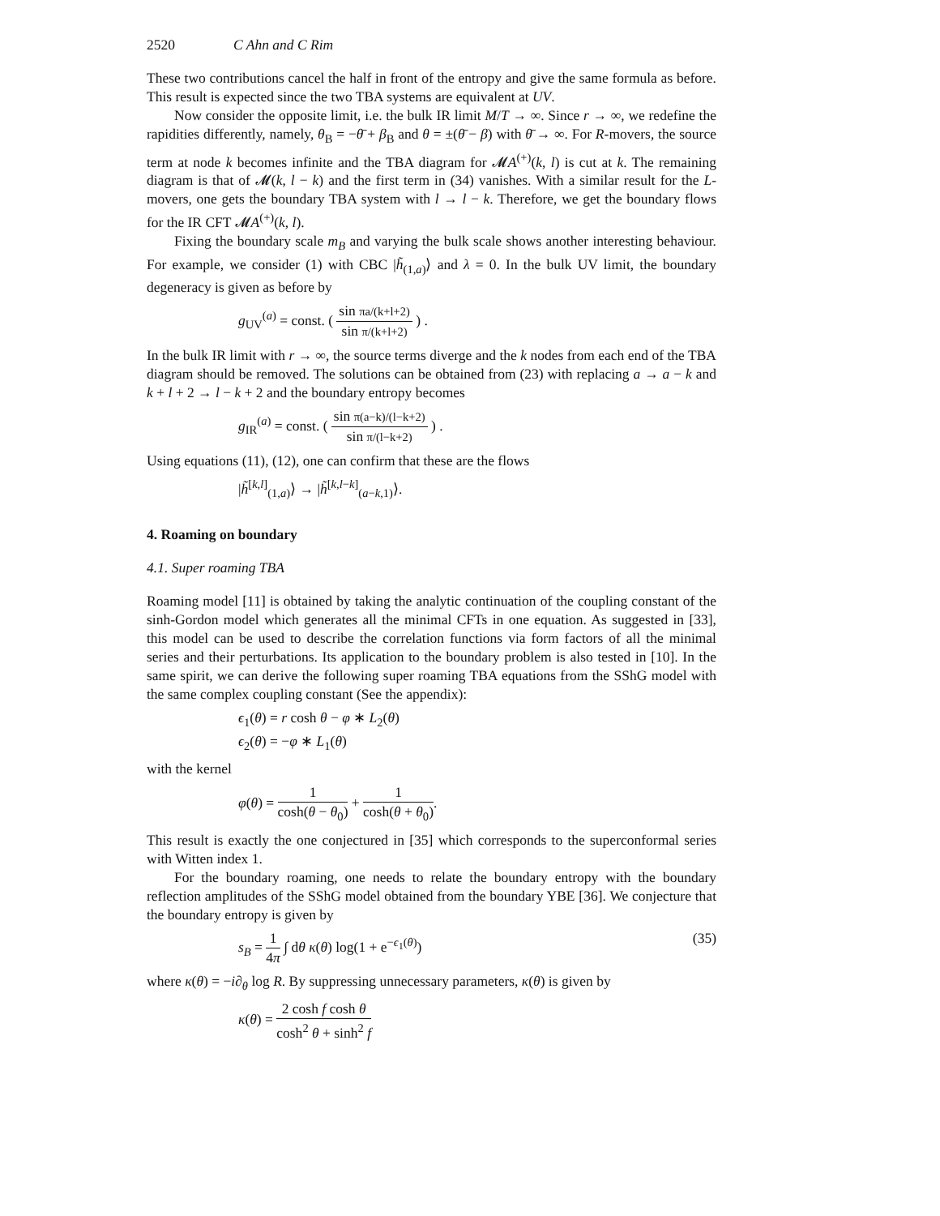2520 C Ahn and C Rim
These two contributions cancel the half in front of the entropy and give the same formula as before. This result is expected since the two TBA systems are equivalent at UV.
Now consider the opposite limit, i.e. the bulk IR limit M/T → ∞. Since r → ∞, we redefine the rapidities differently, namely, θ<sub>B</sub> = −θ̄ + β<sub>B</sub> and θ = ±(θ̄ − β) with θ̄ → ∞. For R-movers, the source term at node k becomes infinite and the TBA diagram for 𝓜A<sup>(+)</sup>(k, l) is cut at k. The remaining diagram is that of 𝓜(k, l − k) and the first term in (34) vanishes. With a similar result for the L-movers, one gets the boundary TBA system with l → l − k. Therefore, we get the boundary flows for the IR CFT 𝓜A<sup>(+)</sup>(k, l).
Fixing the boundary scale m<sub>B</sub> and varying the bulk scale shows another interesting behaviour. For example, we consider (1) with CBC |h̃<sub>(1,a)</sub>⟩ and λ = 0. In the bulk UV limit, the boundary degeneracy is given as before by
g<sub>UV</sub><sup>(a)</sup> = const. ( sin πa/(k+l+2) sin π/(k+l+2) ) .
In the bulk IR limit with r → ∞, the source terms diverge and the k nodes from each end of the TBA diagram should be removed. The solutions can be obtained from (23) with replacing a → a − k and k + l + 2 → l − k + 2 and the boundary entropy becomes
g<sub>IR</sub><sup>(a)</sup> = const. ( sin π(a−k)/(l−k+2) sin π/(l−k+2) ) .
Using equations (11), (12), one can confirm that these are the flows
|h̃<sup>[k,l]</sup><sub>(1,a)</sub>⟩ → |h̃<sup>[k,l−k]</sup><sub>(a−k,1)</sub>⟩.
4. Roaming on boundary
4.1. Super roaming TBA
Roaming model [11] is obtained by taking the analytic continuation of the coupling constant of the sinh-Gordon model which generates all the minimal CFTs in one equation. As suggested in [33], this model can be used to describe the correlation functions via form factors of all the minimal series and their perturbations. Its application to the boundary problem is also tested in [10]. In the same spirit, we can derive the following super roaming TBA equations from the SShG model with the same complex coupling constant (See the appendix):
ϵ<sub>1</sub>(θ) = r cosh θ − φ ∗ L<sub>2</sub>(θ)
ϵ<sub>2</sub>(θ) = −φ ∗ L<sub>1</sub>(θ)
with the kernel
φ(θ) = 1 cosh(θ − θ<sub>0</sub>) + 1 cosh(θ + θ<sub>0</sub>).
This result is exactly the one conjectured in [35] which corresponds to the superconformal series with Witten index 1.
For the boundary roaming, one needs to relate the boundary entropy with the boundary reflection amplitudes of the SShG model obtained from the boundary YBE [36]. We conjecture that the boundary entropy is given by
(35) s<sub>B</sub> = 1 4π ∫ dθ κ(θ) log(1 + e<sup>−ϵ<sub>1</sub>(θ)</sup>)
where κ(θ) = −i∂<sub>θ</sub> log R. By suppressing unnecessary parameters, κ(θ) is given by
κ(θ) = 2 cosh f cosh θ cosh<sup>2</sup> θ + sinh<sup>2</sup> f